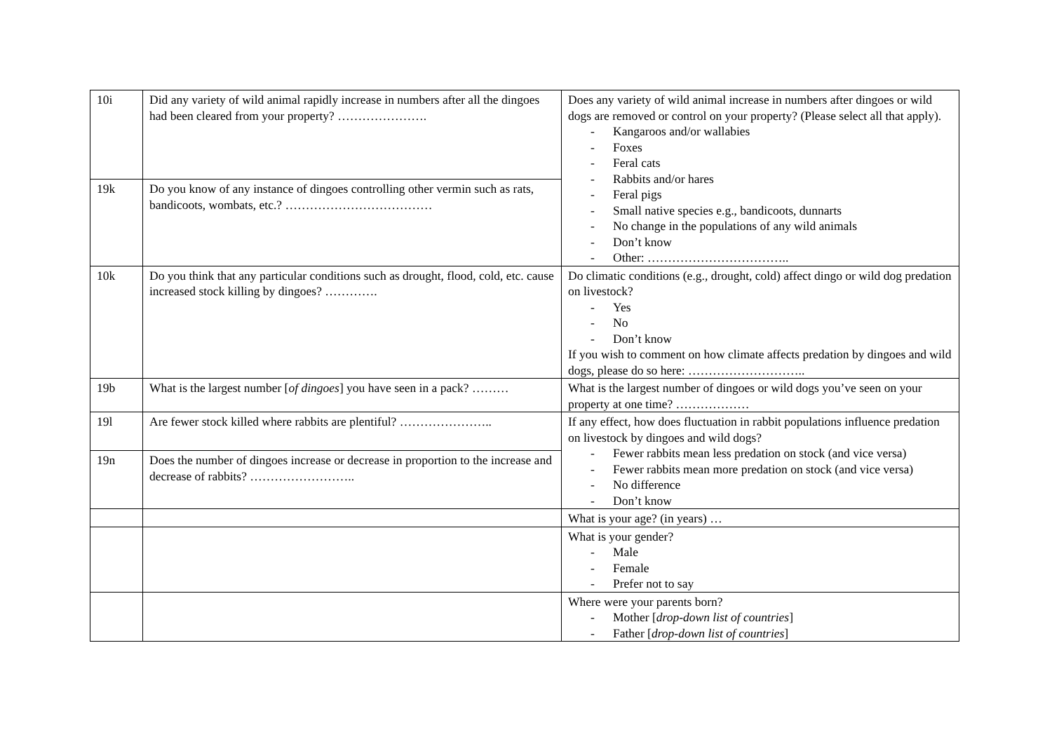| 10i | Did any variety of wild animal rapidly increase in numbers after all the dingoes had been cleared from your property? …………………. | Does any variety of wild animal increase in numbers after dingoes or wild dogs are removed or control on your property? (Please select all that apply). - Kangaroos and/or wallabies - Foxes - Feral cats - Rabbits and/or hares - Feral pigs - Small native species e.g., bandicoots, dunnarts - No change in the populations of any wild animals - Don’t know - Other: …………………………….. |
| 19k | Do you know of any instance of dingoes controlling other vermin such as rats, bandicoots, wombats, etc.? ……………………………… | |
| 10k | Do you think that any particular conditions such as drought, flood, cold, etc. cause increased stock killing by dingoes? …………. | Do climatic conditions (e.g., drought, cold) affect dingo or wild dog predation on livestock? - Yes - No - Don’t know If you wish to comment on how climate affects predation by dingoes and wild dogs, please do so here: ……………………….. |
| 19b | What is the largest number [ of dingoes ] you have seen in a pack? ……… | What is the largest number of dingoes or wild dogs you’ve seen on your property at one time? ……………… |
| 19l | Are fewer stock killed where rabbits are plentiful? ………………….. | If any effect, how does fluctuation in rabbit populations influence predation on livestock by dingoes and wild dogs? - Fewer rabbits mean less predation on stock (and vice versa) - Fewer rabbits mean more predation on stock (and vice versa) - No difference - Don’t know |
| 19n | Does the number of dingoes increase or decrease in proportion to the increase and decrease of rabbits? …………………….. | |
| | | What is your age? (in years) … |
| | | What is your gender? - Male - Female - Prefer not to say |
| | | Where were your parents born? - Mother [ drop-down list of countries ] - Father [ drop-down list of countries ] |